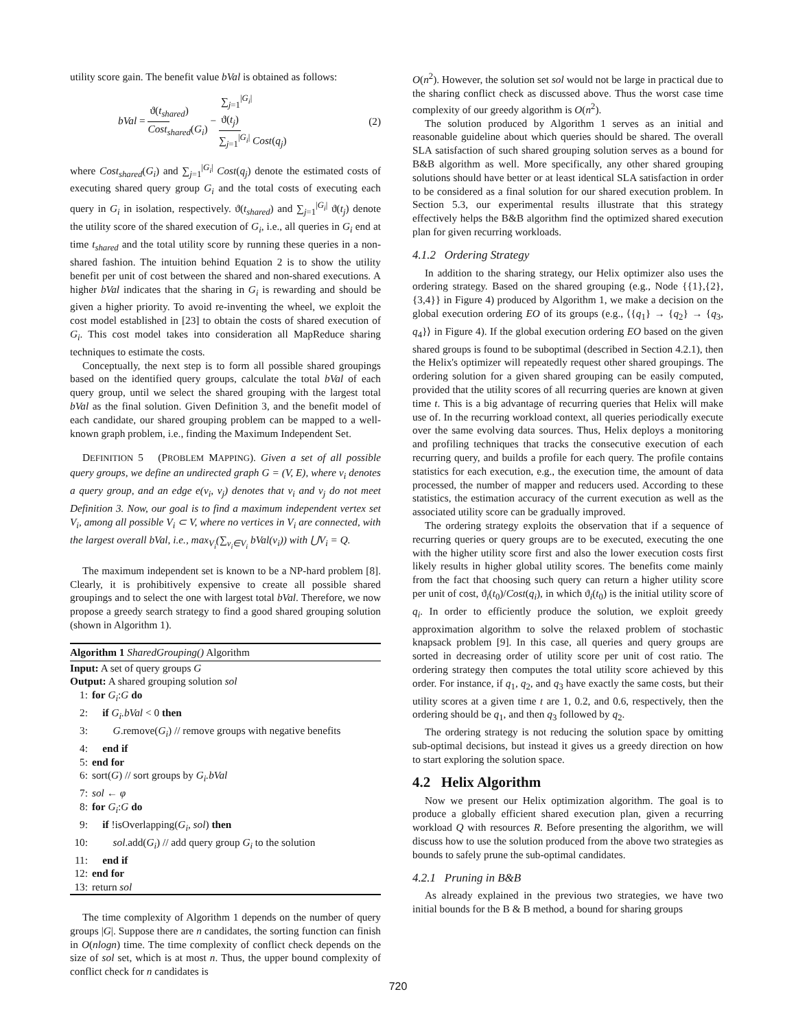utility score gain. The benefit value bVal is obtained as follows:
bVal = ϑ(t<sub>shared</sub>) Cost<sub>shared</sub>(G<sub>i</sub>) − ∑<sub>j=1</sub><sup>|G<sub>i</sub>|</sup> ϑ(t<sub>j</sub>) ∑<sub>j=1</sub><sup>|G<sub>i</sub>|</sup> Cost(q<sub>j</sub>) (2)
where Cost<sub>shared</sub>(G<sub>i</sub>) and ∑<sub>j=1</sub><sup>|G<sub>i</sub>|</sup> Cost(q<sub>j</sub>) denote the estimated costs of executing shared query group G<sub>i</sub> and the total costs of executing each query in G<sub>i</sub> in isolation, respectively. ϑ(t<sub>shared</sub>) and ∑<sub>j=1</sub><sup>|G<sub>i</sub>|</sup> ϑ(t<sub>j</sub>) denote the utility score of the shared execution of G<sub>i</sub>, i.e., all queries in G<sub>i</sub> end at time t<sub>shared</sub> and the total utility score by running these queries in a non-shared fashion. The intuition behind Equation 2 is to show the utility benefit per unit of cost between the shared and non-shared executions. A higher bVal indicates that the sharing in G<sub>i</sub> is rewarding and should be given a higher priority. To avoid re-inventing the wheel, we exploit the cost model established in [23] to obtain the costs of shared execution of G<sub>i</sub>. This cost model takes into consideration all MapReduce sharing techniques to estimate the costs.
Conceptually, the next step is to form all possible shared groupings based on the identified query groups, calculate the total bVal of each query group, until we select the shared grouping with the largest total bVal as the final solution. Given Definition 3, and the benefit model of each candidate, our shared grouping problem can be mapped to a well-known graph problem, i.e., finding the Maximum Independent Set.
DEFINITION 5 (PROBLEM MAPPING). Given a set of all possible query groups, we define an undirected graph G = (V, E), where v<sub>i</sub> denotes a query group, and an edge e(v<sub>i</sub>, v<sub>j</sub>) denotes that v<sub>i</sub> and v<sub>j</sub> do not meet Definition 3. Now, our goal is to find a maximum independent vertex set V<sub>i</sub>, among all possible V<sub>i</sub> ⊂ V, where no vertices in V<sub>i</sub> are connected, with the largest overall bVal, i.e., max<sub>V<sub>i</sub></sub>(∑<sub>v<sub>i</sub>∈V<sub>i</sub></sub> bVal(v<sub>i</sub>)) with ⋃V<sub>i</sub> = Q.
The maximum independent set is known to be a NP-hard problem [8]. Clearly, it is prohibitively expensive to create all possible shared groupings and to select the one with largest total bVal. Therefore, we now propose a greedy search strategy to find a good shared grouping solution (shown in Algorithm 1).
Algorithm 1 SharedGrouping() Algorithm
Input: A set of query groups G
Output: A shared grouping solution sol
1: for G<sub>i</sub>:G do
2: if G<sub>i</sub>.bVal < 0 then
3: G.remove(G<sub>i</sub>) // remove groups with negative benefits
4: end if
5: end for
6: sort(G) // sort groups by G<sub>i</sub>.bVal
7: sol ← φ
8: for G<sub>i</sub>:G do
9: if !isOverlapping(G<sub>i</sub>, sol) then
10: sol.add(G<sub>i</sub>) // add query group G<sub>i</sub> to the solution
11: end if
12: end for
13: return sol
The time complexity of Algorithm 1 depends on the number of query groups |G|. Suppose there are n candidates, the sorting function can finish in O(nlogn) time. The time complexity of conflict check depends on the size of sol set, which is at most n. Thus, the upper bound complexity of conflict check for n candidates is
O(n<sup>2</sup>). However, the solution set sol would not be large in practical due to the sharing conflict check as discussed above. Thus the worst case time complexity of our greedy algorithm is O(n<sup>2</sup>).
The solution produced by Algorithm 1 serves as an initial and reasonable guideline about which queries should be shared. The overall SLA satisfaction of such shared grouping solution serves as a bound for B&B algorithm as well. More specifically, any other shared grouping solutions should have better or at least identical SLA satisfaction in order to be considered as a final solution for our shared execution problem. In Section 5.3, our experimental results illustrate that this strategy effectively helps the B&B algorithm find the optimized shared execution plan for given recurring workloads.
4.1.2 Ordering Strategy
In addition to the sharing strategy, our Helix optimizer also uses the ordering strategy. Based on the shared grouping (e.g., Node {{1},{2},{3,4}} in Figure 4) produced by Algorithm 1, we make a decision on the global execution ordering EO of its groups (e.g., ⟨{q<sub>1</sub>} → {q<sub>2</sub>} → {q<sub>3</sub>, q<sub>4</sub>}⟩ in Figure 4). If the global execution ordering EO based on the given shared groups is found to be suboptimal (described in Section 4.2.1), then the Helix's optimizer will repeatedly request other shared groupings. The ordering solution for a given shared grouping can be easily computed, provided that the utility scores of all recurring queries are known at given time t. This is a big advantage of recurring queries that Helix will make use of. In the recurring workload context, all queries periodically execute over the same evolving data sources. Thus, Helix deploys a monitoring and profiling techniques that tracks the consecutive execution of each recurring query, and builds a profile for each query. The profile contains statistics for each execution, e.g., the execution time, the amount of data processed, the number of mapper and reducers used. According to these statistics, the estimation accuracy of the current execution as well as the associated utility score can be gradually improved.
The ordering strategy exploits the observation that if a sequence of recurring queries or query groups are to be executed, executing the one with the higher utility score first and also the lower execution costs first likely results in higher global utility scores. The benefits come mainly from the fact that choosing such query can return a higher utility score per unit of cost, ϑ<sub>i</sub>(t<sub>0</sub>)/Cost(q<sub>i</sub>), in which ϑ<sub>i</sub>(t<sub>0</sub>) is the initial utility score of q<sub>i</sub>. In order to efficiently produce the solution, we exploit greedy approximation algorithm to solve the relaxed problem of stochastic knapsack problem [9]. In this case, all queries and query groups are sorted in decreasing order of utility score per unit of cost ratio. The ordering strategy then computes the total utility score achieved by this order. For instance, if q<sub>1</sub>, q<sub>2</sub>, and q<sub>3</sub> have exactly the same costs, but their utility scores at a given time t are 1, 0.2, and 0.6, respectively, then the ordering should be q<sub>1</sub>, and then q<sub>3</sub> followed by q<sub>2</sub>.
The ordering strategy is not reducing the solution space by omitting sub-optimal decisions, but instead it gives us a greedy direction on how to start exploring the solution space.
4.2 Helix Algorithm
Now we present our Helix optimization algorithm. The goal is to produce a globally efficient shared execution plan, given a recurring workload Q with resources R. Before presenting the algorithm, we will discuss how to use the solution produced from the above two strategies as bounds to safely prune the sub-optimal candidates.
4.2.1 Pruning in B&B
As already explained in the previous two strategies, we have two initial bounds for the B & B method, a bound for sharing groups
720